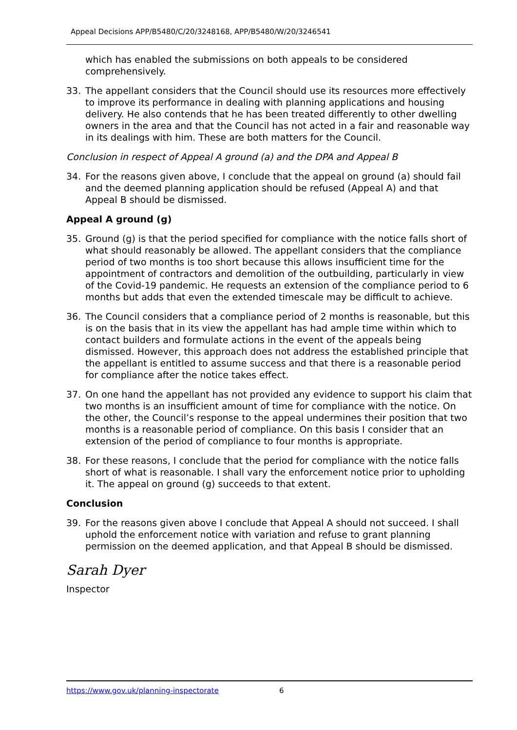Appeal Decisions APP/B5480/C/20/3248168, APP/B5480/W/20/3246541
which has enabled the submissions on both appeals to be considered comprehensively.
33. The appellant considers that the Council should use its resources more effectively to improve its performance in dealing with planning applications and housing delivery. He also contends that he has been treated differently to other dwelling owners in the area and that the Council has not acted in a fair and reasonable way in its dealings with him. These are both matters for the Council.
Conclusion in respect of Appeal A ground (a) and the DPA and Appeal B
34. For the reasons given above, I conclude that the appeal on ground (a) should fail and the deemed planning application should be refused (Appeal A) and that Appeal B should be dismissed.
Appeal A ground (g)
35. Ground (g) is that the period specified for compliance with the notice falls short of what should reasonably be allowed. The appellant considers that the compliance period of two months is too short because this allows insufficient time for the appointment of contractors and demolition of the outbuilding, particularly in view of the Covid-19 pandemic. He requests an extension of the compliance period to 6 months but adds that even the extended timescale may be difficult to achieve.
36. The Council considers that a compliance period of 2 months is reasonable, but this is on the basis that in its view the appellant has had ample time within which to contact builders and formulate actions in the event of the appeals being dismissed. However, this approach does not address the established principle that the appellant is entitled to assume success and that there is a reasonable period for compliance after the notice takes effect.
37. On one hand the appellant has not provided any evidence to support his claim that two months is an insufficient amount of time for compliance with the notice. On the other, the Council’s response to the appeal undermines their position that two months is a reasonable period of compliance. On this basis I consider that an extension of the period of compliance to four months is appropriate.
38. For these reasons, I conclude that the period for compliance with the notice falls short of what is reasonable. I shall vary the enforcement notice prior to upholding it. The appeal on ground (g) succeeds to that extent.
Conclusion
39. For the reasons given above I conclude that Appeal A should not succeed. I shall uphold the enforcement notice with variation and refuse to grant planning permission on the deemed application, and that Appeal B should be dismissed.
Sarah Dyer
Inspector
https://www.gov.uk/planning-inspectorate 6